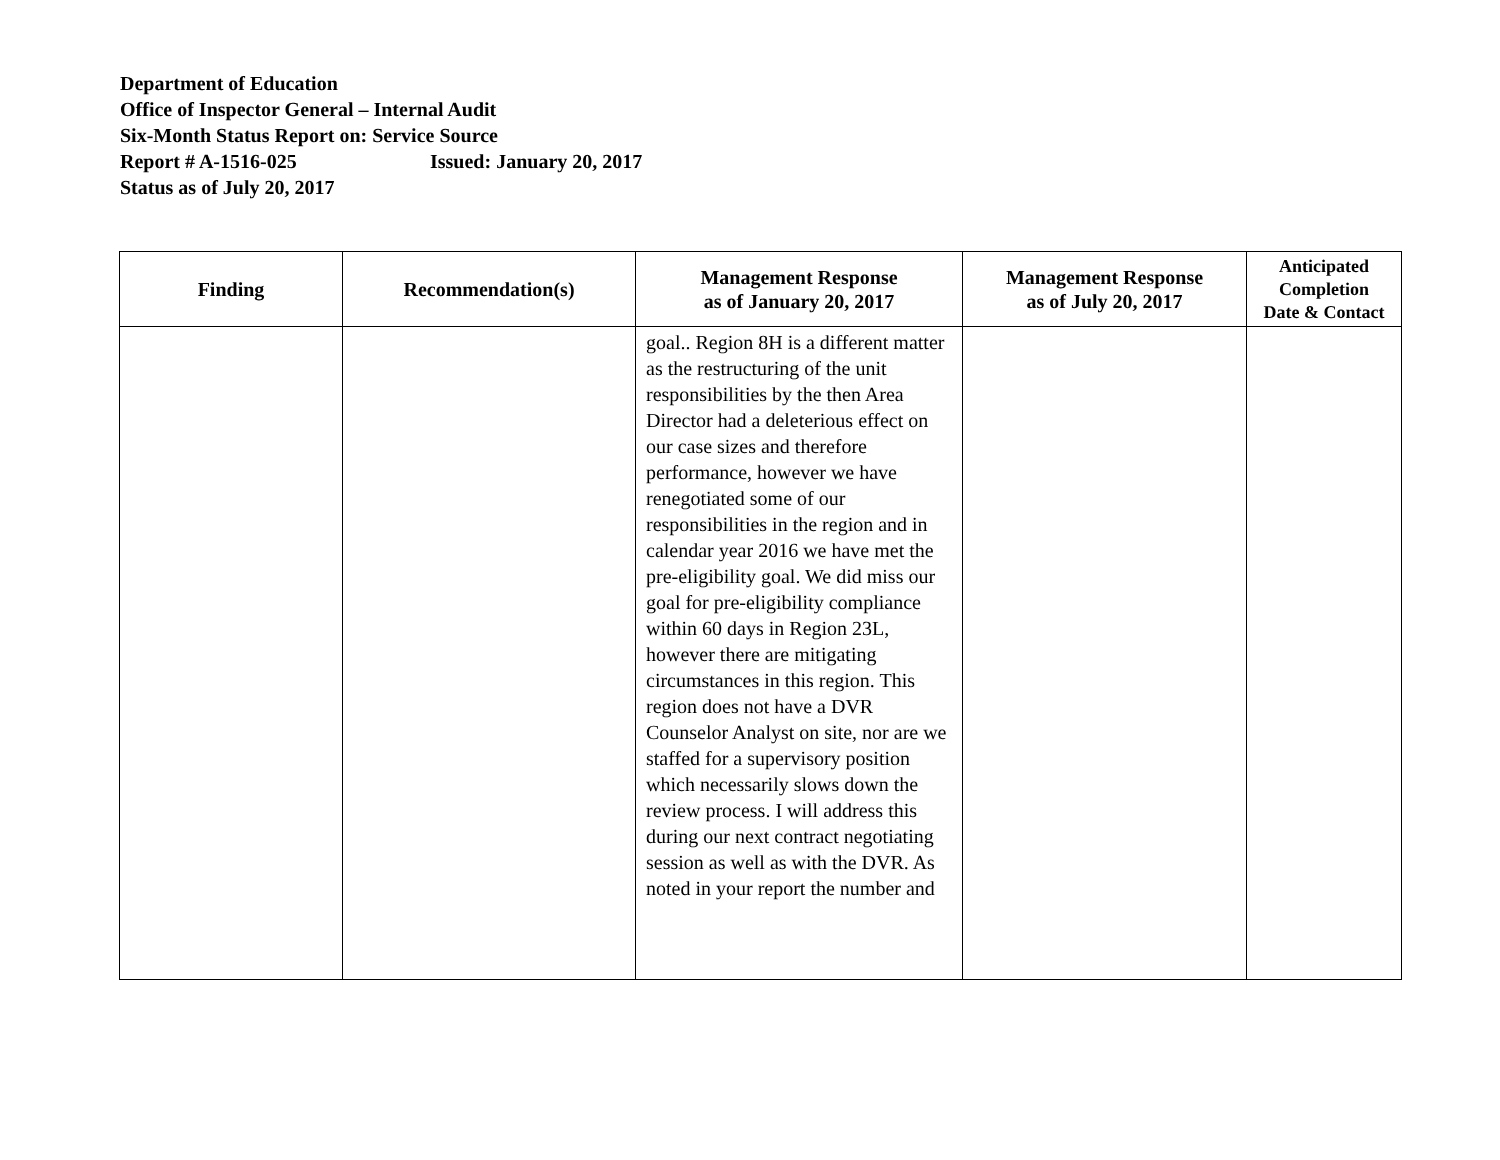Department of Education
Office of Inspector General – Internal Audit
Six-Month Status Report on: Service Source
Report # A-1516-025 Issued: January 20, 2017
Status as of July 20, 2017
| Finding | Recommendation(s) | Management Response as of January 20, 2017 | Management Response as of July 20, 2017 | Anticipated Completion Date & Contact |
| --- | --- | --- | --- | --- |
| | | goal.. Region 8H is a different matter as the restructuring of the unit responsibilities by the then Area Director had a deleterious effect on our case sizes and therefore performance, however we have renegotiated some of our responsibilities in the region and in calendar year 2016 we have met the pre-eligibility goal. We did miss our goal for pre-eligibility compliance within 60 days in Region 23L, however there are mitigating circumstances in this region. This region does not have a DVR Counselor Analyst on site, nor are we staffed for a supervisory position which necessarily slows down the review process. I will address this during our next contract negotiating session as well as with the DVR. As noted in your report the number and | | |